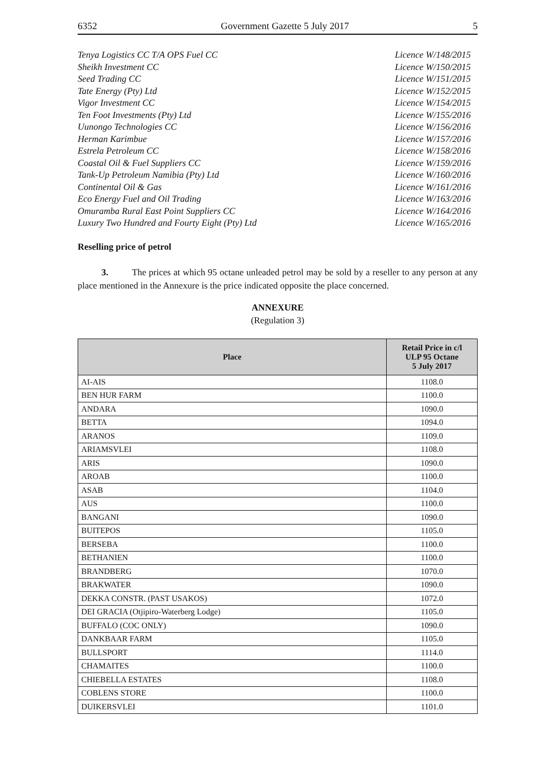6352 Government Gazette 5 July 2017 5
Tenya Logistics CC T/A OPS Fuel CC Licence W/148/2015
Sheikh Investment CC Licence W/150/2015
Seed Trading CC Licence W/151/2015
Tate Energy (Pty) Ltd Licence W/152/2015
Vigor Investment CC Licence W/154/2015
Ten Foot Investments (Pty) Ltd Licence W/155/2016
Uunongo Technologies CC Licence W/156/2016
Herman Karimbue Licence W/157/2016
Estrela Petroleum CC Licence W/158/2016
Coastal Oil & Fuel Suppliers CC Licence W/159/2016
Tank-Up Petroleum Namibia (Pty) Ltd Licence W/160/2016
Continental Oil & Gas Licence W/161/2016
Eco Energy Fuel and Oil Trading Licence W/163/2016
Omuramba Rural East Point Suppliers CC Licence W/164/2016
Luxury Two Hundred and Fourty Eight (Pty) Ltd Licence W/165/2016
Reselling price of petrol
3. The prices at which 95 octane unleaded petrol may be sold by a reseller to any person at any place mentioned in the Annexure is the price indicated opposite the place concerned.
ANNEXURE
(Regulation 3)
| Place | Retail Price in c/l ULP 95 Octane 5 July 2017 |
| --- | --- |
| AI-AIS | 1108.0 |
| BEN HUR FARM | 1100.0 |
| ANDARA | 1090.0 |
| BETTA | 1094.0 |
| ARANOS | 1109.0 |
| ARIAMSVLEI | 1108.0 |
| ARIS | 1090.0 |
| AROAB | 1100.0 |
| ASAB | 1104.0 |
| AUS | 1100.0 |
| BANGANI | 1090.0 |
| BUITEPOS | 1105.0 |
| BERSEBA | 1100.0 |
| BETHANIEN | 1100.0 |
| BRANDBERG | 1070.0 |
| BRAKWATER | 1090.0 |
| DEKKA CONSTR. (PAST USAKOS) | 1072.0 |
| DEI GRACIA (Otjipiro-Waterberg Lodge) | 1105.0 |
| BUFFALO (COC ONLY) | 1090.0 |
| DANKBAAR FARM | 1105.0 |
| BULLSPORT | 1114.0 |
| CHAMAITES | 1100.0 |
| CHIEBELLA ESTATES | 1108.0 |
| COBLENS STORE | 1100.0 |
| DUIKERSVLEI | 1101.0 |